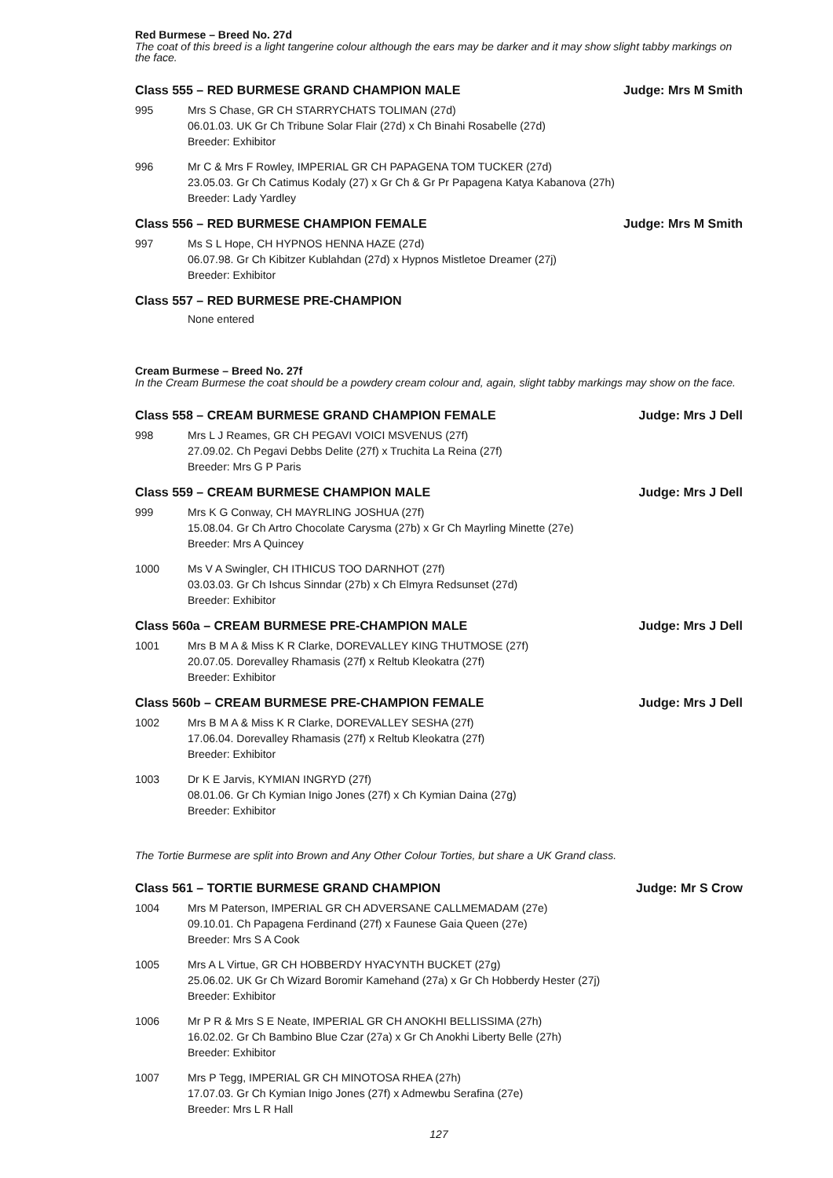Red Burmese – Breed No. 27d
The coat of this breed is a light tangerine colour although the ears may be darker and it may show slight tabby markings on the face.
Class 555 – RED BURMESE GRAND CHAMPION MALE Judge: Mrs M Smith
995 Mrs S Chase, GR CH STARRYCHATS TOLIMAN (27d)
06.01.03. UK Gr Ch Tribune Solar Flair (27d) x Ch Binahi Rosabelle (27d)
Breeder: Exhibitor
996 Mr C & Mrs F Rowley, IMPERIAL GR CH PAPAGENA TOM TUCKER (27d)
23.05.03. Gr Ch Catimus Kodaly (27) x Gr Ch & Gr Pr Papagena Katya Kabanova (27h)
Breeder: Lady Yardley
Class 556 – RED BURMESE CHAMPION FEMALE Judge: Mrs M Smith
997 Ms S L Hope, CH HYPNOS HENNA HAZE (27d)
06.07.98. Gr Ch Kibitzer Kublahdan (27d) x Hypnos Mistletoe Dreamer (27j)
Breeder: Exhibitor
Class 557 – RED BURMESE PRE-CHAMPION
None entered
Cream Burmese – Breed No. 27f
In the Cream Burmese the coat should be a powdery cream colour and, again, slight tabby markings may show on the face.
Class 558 – CREAM BURMESE GRAND CHAMPION FEMALE Judge: Mrs J Dell
998 Mrs L J Reames, GR CH PEGAVI VOICI MSVENUS (27f)
27.09.02. Ch Pegavi Debbs Delite (27f) x Truchita La Reina (27f)
Breeder: Mrs G P Paris
Class 559 – CREAM BURMESE CHAMPION MALE Judge: Mrs J Dell
999 Mrs K G Conway, CH MAYRLING JOSHUA (27f)
15.08.04. Gr Ch Artro Chocolate Carysma (27b) x Gr Ch Mayrling Minette (27e)
Breeder: Mrs A Quincey
1000 Ms V A Swingler, CH ITHICUS TOO DARNHOT (27f)
03.03.03. Gr Ch Ishcus Sinndar (27b) x Ch Elmyra Redsunset (27d)
Breeder: Exhibitor
Class 560a – CREAM BURMESE PRE-CHAMPION MALE Judge: Mrs J Dell
1001 Mrs B M A & Miss K R Clarke, DOREVALLEY KING THUTMOSE (27f)
20.07.05. Dorevalley Rhamasis (27f) x Reltub Kleokatra (27f)
Breeder: Exhibitor
Class 560b – CREAM BURMESE PRE-CHAMPION FEMALE Judge: Mrs J Dell
1002 Mrs B M A & Miss K R Clarke, DOREVALLEY SESHA (27f)
17.06.04. Dorevalley Rhamasis (27f) x Reltub Kleokatra (27f)
Breeder: Exhibitor
1003 Dr K E Jarvis, KYMIAN INGRYD (27f)
08.01.06. Gr Ch Kymian Inigo Jones (27f) x Ch Kymian Daina (27g)
Breeder: Exhibitor
The Tortie Burmese are split into Brown and Any Other Colour Torties, but share a UK Grand class.
Class 561 – TORTIE BURMESE GRAND CHAMPION Judge: Mr S Crow
1004 Mrs M Paterson, IMPERIAL GR CH ADVERSANE CALLMEMADAM (27e)
09.10.01. Ch Papagena Ferdinand (27f) x Faunese Gaia Queen (27e)
Breeder: Mrs S A Cook
1005 Mrs A L Virtue, GR CH HOBBERDY HYACYNTH BUCKET (27g)
25.06.02. UK Gr Ch Wizard Boromir Kamehand (27a) x Gr Ch Hobberdy Hester (27j)
Breeder: Exhibitor
1006 Mr P R & Mrs S E Neate, IMPERIAL GR CH ANOKHI BELLISSIMA (27h)
16.02.02. Gr Ch Bambino Blue Czar (27a) x Gr Ch Anokhi Liberty Belle (27h)
Breeder: Exhibitor
1007 Mrs P Tegg, IMPERIAL GR CH MINOTOSA RHEA (27h)
17.07.03. Gr Ch Kymian Inigo Jones (27f) x Admewbu Serafina (27e)
Breeder: Mrs L R Hall
127